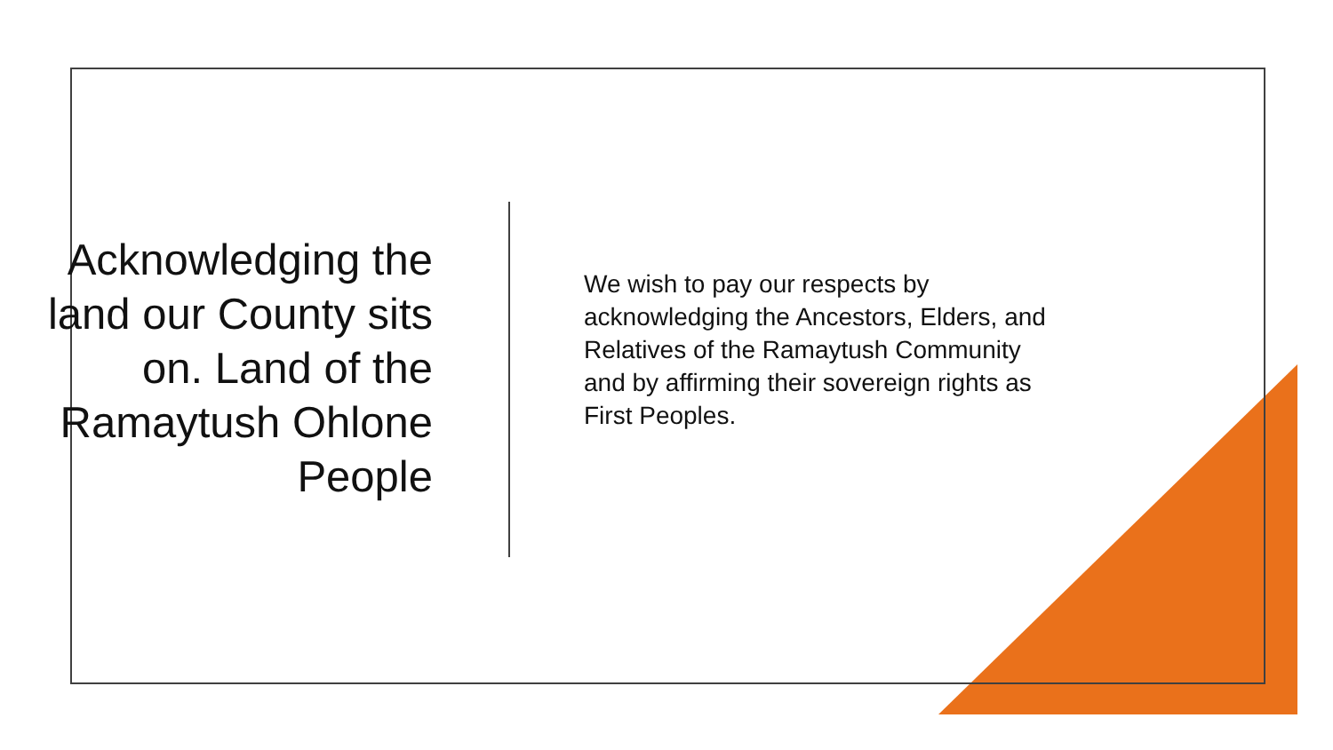Acknowledging the land our County sits on. Land of the Ramaytush Ohlone People
We wish to pay our respects by acknowledging the Ancestors, Elders, and Relatives of the Ramaytush Community and by affirming their sovereign rights as First Peoples.